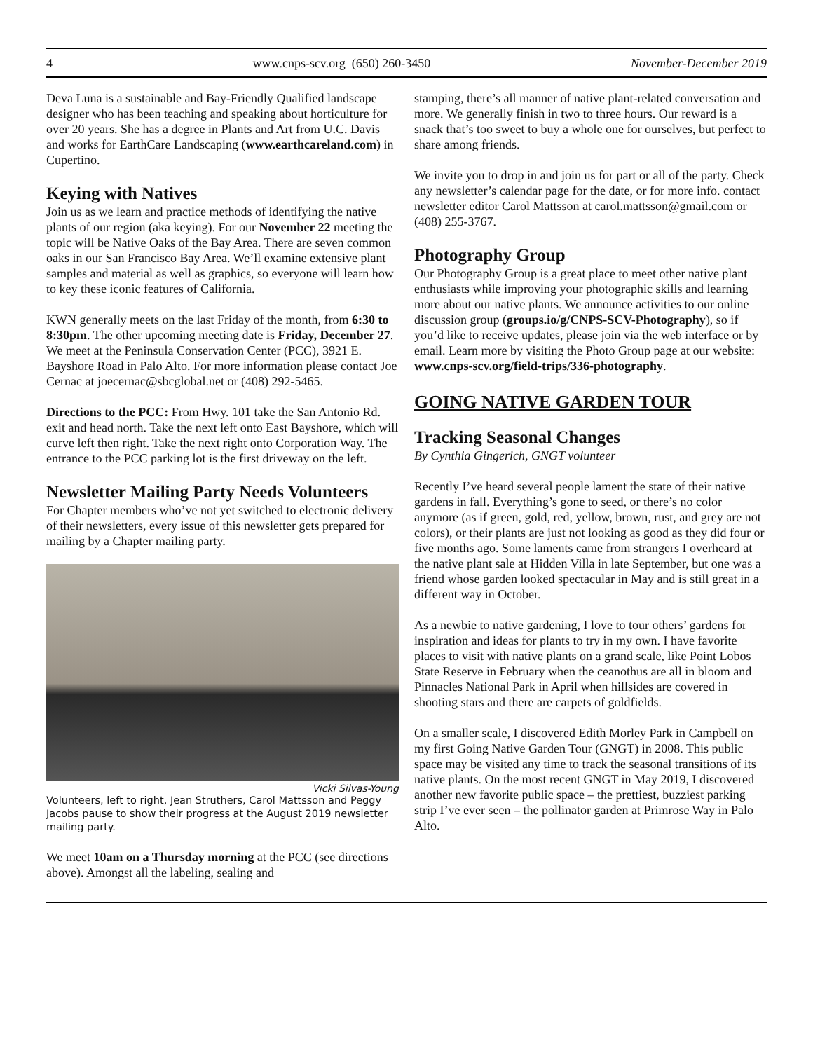4 www.cnps-scv.org (650) 260-3450 November-December 2019
Deva Luna is a sustainable and Bay-Friendly Qualified landscape designer who has been teaching and speaking about horticulture for over 20 years. She has a degree in Plants and Art from U.C. Davis and works for EarthCare Landscaping (www.earthcareland.com) in Cupertino.
Keying with Natives
Join us as we learn and practice methods of identifying the native plants of our region (aka keying). For our November 22 meeting the topic will be Native Oaks of the Bay Area. There are seven common oaks in our San Francisco Bay Area. We’ll examine extensive plant samples and material as well as graphics, so everyone will learn how to key these iconic features of California.
KWN generally meets on the last Friday of the month, from 6:30 to 8:30pm. The other upcoming meeting date is Friday, December 27. We meet at the Peninsula Conservation Center (PCC), 3921 E. Bayshore Road in Palo Alto. For more information please contact Joe Cernac at joecernac@sbcglobal.net or (408) 292-5465.
Directions to the PCC: From Hwy. 101 take the San Antonio Rd. exit and head north. Take the next left onto East Bayshore, which will curve left then right. Take the next right onto Corporation Way. The entrance to the PCC parking lot is the first driveway on the left.
Newsletter Mailing Party Needs Volunteers
For Chapter members who’ve not yet switched to electronic delivery of their newsletters, every issue of this newsletter gets prepared for mailing by a Chapter mailing party.
Vicki Silvas-Young
Volunteers, left to right, Jean Struthers, Carol Mattsson and Peggy Jacobs pause to show their progress at the August 2019 newsletter mailing party.
We meet 10am on a Thursday morning at the PCC (see directions above). Amongst all the labeling, sealing and
stamping, there’s all manner of native plant-related conversation and more. We generally finish in two to three hours. Our reward is a snack that’s too sweet to buy a whole one for ourselves, but perfect to share among friends.
We invite you to drop in and join us for part or all of the party. Check any newsletter’s calendar page for the date, or for more info. contact newsletter editor Carol Mattsson at carol.mattsson@gmail.com or (408) 255-3767.
Photography Group
Our Photography Group is a great place to meet other native plant enthusiasts while improving your photographic skills and learning more about our native plants. We announce activities to our online discussion group (groups.io/g/CNPS-SCV-Photography), so if you’d like to receive updates, please join via the web interface or by email. Learn more by visiting the Photo Group page at our website: www.cnps-scv.org/field-trips/336-photography.
GOING NATIVE GARDEN TOUR
Tracking Seasonal Changes
By Cynthia Gingerich, GNGT volunteer
Recently I’ve heard several people lament the state of their native gardens in fall. Everything’s gone to seed, or there’s no color anymore (as if green, gold, red, yellow, brown, rust, and grey are not colors), or their plants are just not looking as good as they did four or five months ago. Some laments came from strangers I overheard at the native plant sale at Hidden Villa in late September, but one was a friend whose garden looked spectacular in May and is still great in a different way in October.
As a newbie to native gardening, I love to tour others’ gardens for inspiration and ideas for plants to try in my own. I have favorite places to visit with native plants on a grand scale, like Point Lobos State Reserve in February when the ceanothus are all in bloom and Pinnacles National Park in April when hillsides are covered in shooting stars and there are carpets of goldfields.
On a smaller scale, I discovered Edith Morley Park in Campbell on my first Going Native Garden Tour (GNGT) in 2008. This public space may be visited any time to track the seasonal transitions of its native plants. On the most recent GNGT in May 2019, I discovered another new favorite public space – the prettiest, buzziest parking strip I’ve ever seen – the pollinator garden at Primrose Way in Palo Alto.